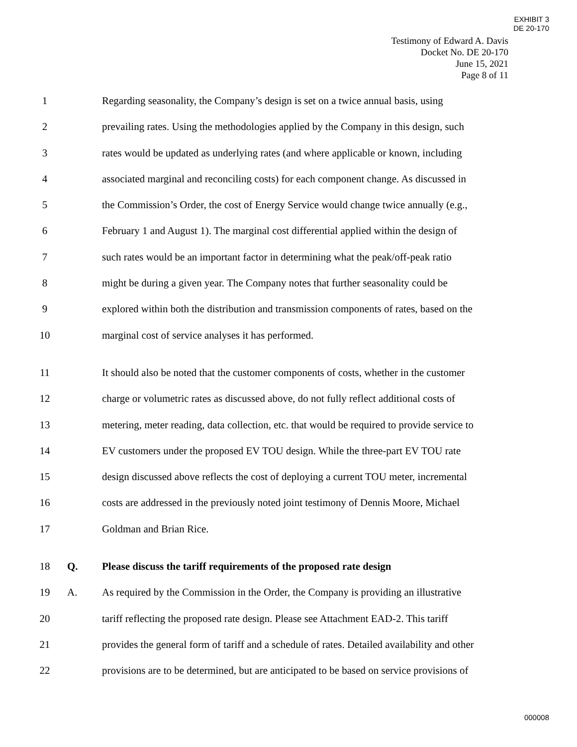EXHIBIT 3
DE 20-170
Testimony of Edward A. Davis
Docket No. DE 20-170
June 15, 2021
Page 8 of 11
1 Regarding seasonality, the Company’s design is set on a twice annual basis, using
2 prevailing rates. Using the methodologies applied by the Company in this design, such
3 rates would be updated as underlying rates (and where applicable or known, including
4 associated marginal and reconciling costs) for each component change. As discussed in
5 the Commission’s Order, the cost of Energy Service would change twice annually (e.g.,
6 February 1 and August 1). The marginal cost differential applied within the design of
7 such rates would be an important factor in determining what the peak/off-peak ratio
8 might be during a given year. The Company notes that further seasonality could be
9 explored within both the distribution and transmission components of rates, based on the
10 marginal cost of service analyses it has performed.
11 It should also be noted that the customer components of costs, whether in the customer
12 charge or volumetric rates as discussed above, do not fully reflect additional costs of
13 metering, meter reading, data collection, etc. that would be required to provide service to
14 EV customers under the proposed EV TOU design. While the three-part EV TOU rate
15 design discussed above reflects the cost of deploying a current TOU meter, incremental
16 costs are addressed in the previously noted joint testimony of Dennis Moore, Michael
17 Goldman and Brian Rice.
18 Q. Please discuss the tariff requirements of the proposed rate design
19 A. As required by the Commission in the Order, the Company is providing an illustrative
20 tariff reflecting the proposed rate design. Please see Attachment EAD-2. This tariff
21 provides the general form of tariff and a schedule of rates. Detailed availability and other
22 provisions are to be determined, but are anticipated to be based on service provisions of
000008